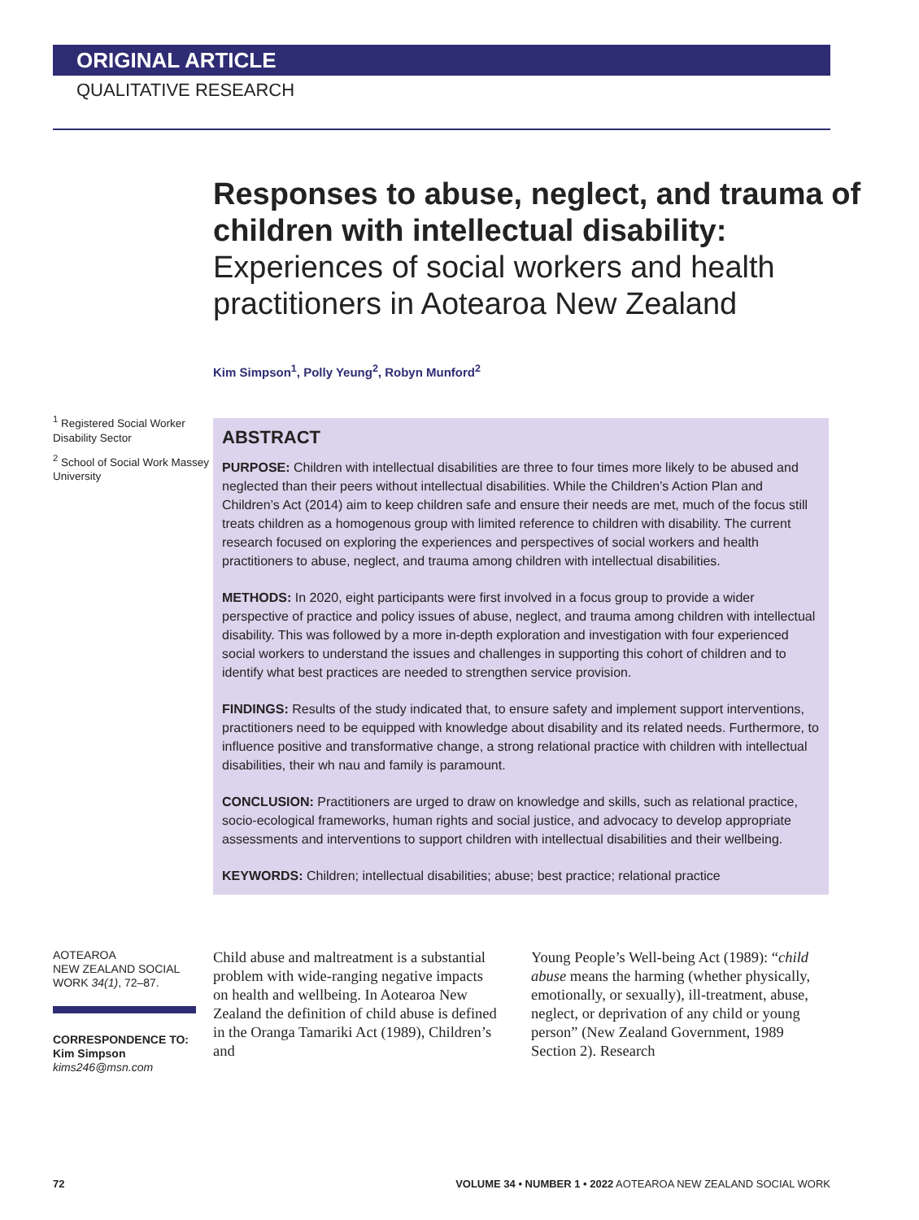ORIGINAL ARTICLE
QUALITATIVE RESEARCH
Responses to abuse, neglect, and trauma of children with intellectual disability:
Experiences of social workers and health practitioners in Aotearoa New Zealand
Kim Simpson<sup>1</sup>, Polly Yeung<sup>2</sup>, Robyn Munford<sup>2</sup>
<sup>1</sup> Registered Social Worker Disability Sector
<sup>2</sup> School of Social Work Massey University
ABSTRACT
PURPOSE: Children with intellectual disabilities are three to four times more likely to be abused and neglected than their peers without intellectual disabilities. While the Children’s Action Plan and Children’s Act (2014) aim to keep children safe and ensure their needs are met, much of the focus still treats children as a homogenous group with limited reference to children with disability. The current research focused on exploring the experiences and perspectives of social workers and health practitioners to abuse, neglect, and trauma among children with intellectual disabilities.
METHODS: In 2020, eight participants were first involved in a focus group to provide a wider perspective of practice and policy issues of abuse, neglect, and trauma among children with intellectual disability. This was followed by a more in-depth exploration and investigation with four experienced social workers to understand the issues and challenges in supporting this cohort of children and to identify what best practices are needed to strengthen service provision.
FINDINGS: Results of the study indicated that, to ensure safety and implement support interventions, practitioners need to be equipped with knowledge about disability and its related needs. Furthermore, to influence positive and transformative change, a strong relational practice with children with intellectual disabilities, their wh nau and family is paramount.
CONCLUSION: Practitioners are urged to draw on knowledge and skills, such as relational practice, socio-ecological frameworks, human rights and social justice, and advocacy to develop appropriate assessments and interventions to support children with intellectual disabilities and their wellbeing.
KEYWORDS: Children; intellectual disabilities; abuse; best practice; relational practice
AOTEAROA
NEW ZEALAND SOCIAL WORK 34(1), 72–87.
CORRESPONDENCE TO:
Kim Simpson
kims246@msn.com
Child abuse and maltreatment is a substantial problem with wide-ranging negative impacts on health and wellbeing. In Aotearoa New Zealand the definition of child abuse is defined in the Oranga Tamariki Act (1989), Children’s and
Young People’s Well-being Act (1989): “child abuse means the harming (whether physically, emotionally, or sexually), ill-treatment, abuse, neglect, or deprivation of any child or young person” (New Zealand Government, 1989 Section 2). Research
72 VOLUME 34 • NUMBER 1 • 2022 AOTEAROA NEW ZEALAND SOCIAL WORK